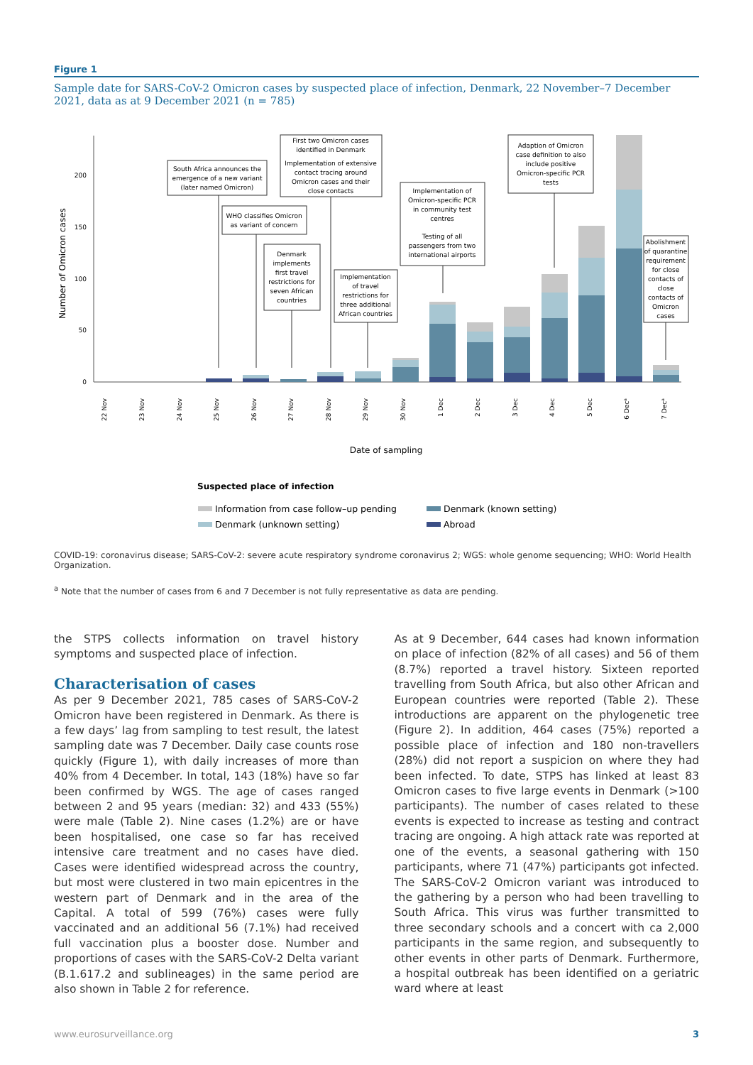Figure 1
Sample date for SARS-CoV-2 Omicron cases by suspected place of infection, Denmark, 22 November–7 December 2021, data as at 9 December 2021 (n = 785)
0
50
100
150
200
Number of Omicron cases
22 Nov
23 Nov
24 Nov
25 Nov
26 Nov
27 Nov
28 Nov
29 Nov
30 Nov
1 Dec
2 Dec
3 Dec
4 Dec
5 Dec
6 Deca
7 Deca
Date of sampling
South Africa announces the
emergence of a new variant
(later named Omicron)
WHO classifies Omicron
as variant of concern
Denmark
implements
first travel
restrictions for
seven African
countries
First two Omicron cases
identified in Denmark
Implementation of extensive
contact tracing around
Omicron cases and their
close contacts
Implementation
of travel
restrictions for
three additional
African countries
Implementation of
Omicron-specific PCR
in community test
centres
Testing of all
passengers from two
international airports
Adaption of Omicron
case definition to also
include positive
Omicron-specific PCR
tests
Abolishment
of quarantine
requirement
for close
contacts of
close
contacts of
Omicron
cases
Suspected place of infection
Information from case follow–up pending
Denmark (known setting)
Denmark (unknown setting)
Abroad
COVID-19: coronavirus disease; SARS-CoV-2: severe acute respiratory syndrome coronavirus 2; WGS: whole genome sequencing; WHO: World Health Organization.
<sup>a</sup> Note that the number of cases from 6 and 7 December is not fully representative as data are pending.
the STPS collects information on travel history symptoms and suspected place of infection.
Characterisation of cases
As per 9 December 2021, 785 cases of SARS-CoV-2 Omicron have been registered in Denmark. As there is a few days’ lag from sampling to test result, the latest sampling date was 7 December. Daily case counts rose quickly (Figure 1), with daily increases of more than 40% from 4 December. In total, 143 (18%) have so far been confirmed by WGS. The age of cases ranged between 2 and 95 years (median: 32) and 433 (55%) were male (Table 2). Nine cases (1.2%) are or have been hospitalised, one case so far has received intensive care treatment and no cases have died. Cases were identified widespread across the country, but most were clustered in two main epicentres in the western part of Denmark and in the area of the Capital. A total of 599 (76%) cases were fully vaccinated and an additional 56 (7.1%) had received full vaccination plus a booster dose. Number and proportions of cases with the SARS-CoV-2 Delta variant (B.1.617.2 and sublineages) in the same period are also shown in Table 2 for reference.
As at 9 December, 644 cases had known information on place of infection (82% of all cases) and 56 of them (8.7%) reported a travel history. Sixteen reported travelling from South Africa, but also other African and European countries were reported (Table 2). These introductions are apparent on the phylogenetic tree (Figure 2). In addition, 464 cases (75%) reported a possible place of infection and 180 non-travellers (28%) did not report a suspicion on where they had been infected. To date, STPS has linked at least 83 Omicron cases to five large events in Denmark (>100 participants). The number of cases related to these events is expected to increase as testing and contract tracing are ongoing. A high attack rate was reported at one of the events, a seasonal gathering with 150 participants, where 71 (47%) participants got infected. The SARS-CoV-2 Omicron variant was introduced to the gathering by a person who had been travelling to South Africa. This virus was further transmitted to three secondary schools and a concert with ca 2,000 participants in the same region, and subsequently to other events in other parts of Denmark. Furthermore, a hospital outbreak has been identified on a geriatric ward where at least
www.eurosurveillance.org 3